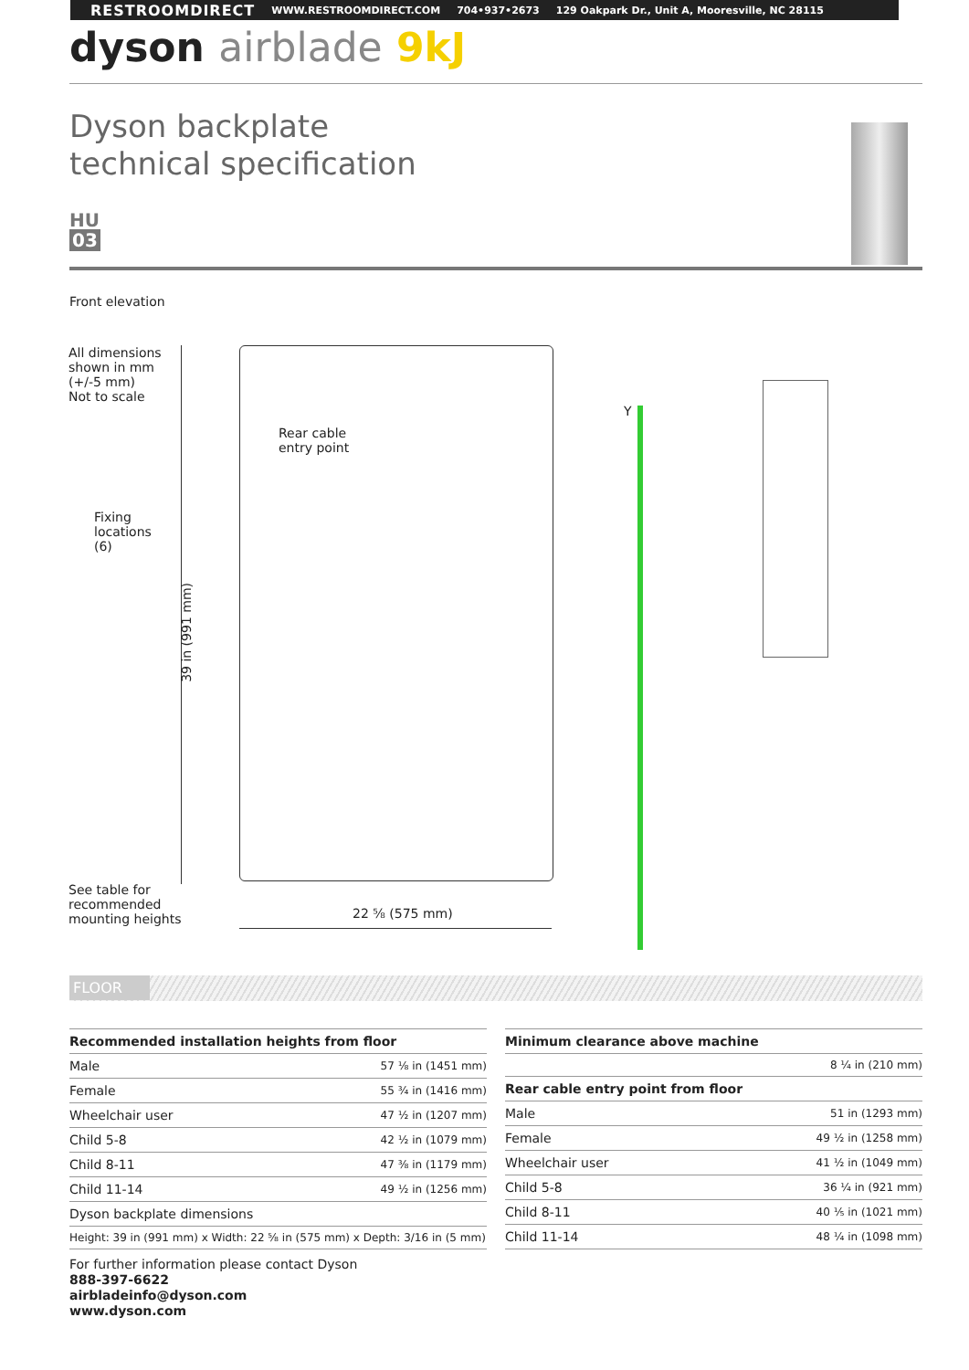RESTROOMDIRECT WWW.RESTROOMDIRECT.COM 704•937•2673 129 Oakpark Dr., Unit A, Mooresville, NC 28115
dyson airblade 9kJ
Dyson backplate
technical specification
HU
03
Front elevation
All dimensions
shown in mm
(+/-5 mm)
Not to scale
Rear cable
entry point
Fixing
locations
(6)
39 in (991 mm)
Y
See table for
recommended
mounting heights
22 ⅝ (575 mm)
FLOOR
| Recommended installation heights from floor | |
| --- | --- |
| Male | 57 ⅛ in (1451 mm) |
| Female | 55 ¾ in (1416 mm) |
| Wheelchair user | 47 ½ in (1207 mm) |
| Child 5-8 | 42 ½ in (1079 mm) |
| Child 8-11 | 47 ⅜ in (1179 mm) |
| Child 11-14 | 49 ½ in (1256 mm) |
| Dyson backplate dimensions | |
| Height: 39 in (991 mm) x Width: 22 ⅝ in (575 mm) x Depth: 3/16 in (5 mm) | |
| Minimum clearance above machine | |
| --- | --- |
| | 8 ¼ in (210 mm) |
| Rear cable entry point from floor | |
| Male | 51 in (1293 mm) |
| Female | 49 ½ in (1258 mm) |
| Wheelchair user | 41 ½ in (1049 mm) |
| Child 5-8 | 36 ¼ in (921 mm) |
| Child 8-11 | 40 ⅕ in (1021 mm) |
| Child 11-14 | 48 ¼ in (1098 mm) |
For further information please contact Dyson
888-397-6622
airbladeinfo@dyson.com
www.dyson.com